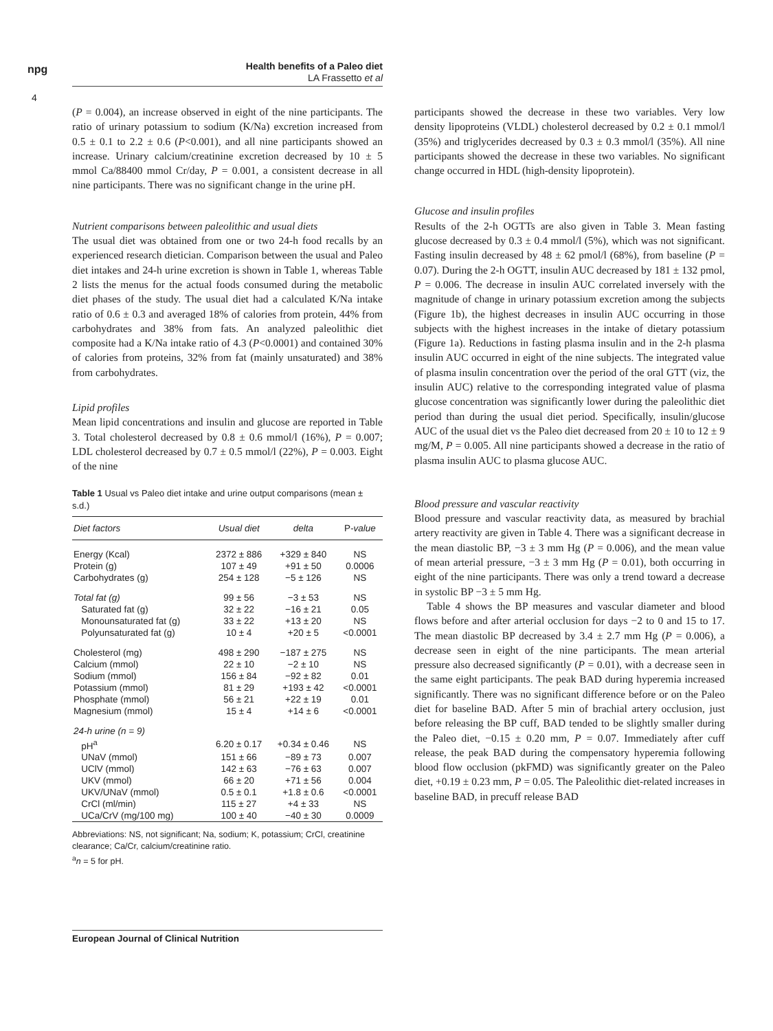npg
Health benefits of a Paleo diet
LA Frassetto et al
4
(P = 0.004), an increase observed in eight of the nine participants. The ratio of urinary potassium to sodium (K/Na) excretion increased from 0.5 ± 0.1 to 2.2 ± 0.6 (P<0.001), and all nine participants showed an increase. Urinary calcium/creatinine excretion decreased by 10 ± 5 mmol Ca/88400 mmol Cr/day, P = 0.001, a consistent decrease in all nine participants. There was no significant change in the urine pH.
Nutrient comparisons between paleolithic and usual diets
The usual diet was obtained from one or two 24-h food recalls by an experienced research dietician. Comparison between the usual and Paleo diet intakes and 24-h urine excretion is shown in Table 1, whereas Table 2 lists the menus for the actual foods consumed during the metabolic diet phases of the study. The usual diet had a calculated K/Na intake ratio of 0.6 ± 0.3 and averaged 18% of calories from protein, 44% from carbohydrates and 38% from fats. An analyzed paleolithic diet composite had a K/Na intake ratio of 4.3 (P<0.0001) and contained 30% of calories from proteins, 32% from fat (mainly unsaturated) and 38% from carbohydrates.
Lipid profiles
Mean lipid concentrations and insulin and glucose are reported in Table 3. Total cholesterol decreased by 0.8 ± 0.6 mmol/l (16%), P = 0.007; LDL cholesterol decreased by 0.7 ± 0.5 mmol/l (22%), P = 0.003. Eight of the nine
Table 1 Usual vs Paleo diet intake and urine output comparisons (mean ± s.d.)
| Diet factors | Usual diet | delta | P -value |
| --- | --- | --- | --- |
| Energy (Kcal) | 2372 ± 886 | +329 ± 840 | NS |
| Protein (g) | 107 ± 49 | +91 ± 50 | 0.0006 |
| Carbohydrates (g) | 254 ± 128 | −5 ± 126 | NS |
| Total fat (g) | 99 ± 56 | −3 ± 53 | NS |
| Saturated fat (g) | 32 ± 22 | −16 ± 21 | 0.05 |
| Monounsaturated fat (g) | 33 ± 22 | +13 ± 20 | NS |
| Polyunsaturated fat (g) | 10 ± 4 | +20 ± 5 | <0.0001 |
| Cholesterol (mg) | 498 ± 290 | −187 ± 275 | NS |
| Calcium (mmol) | 22 ± 10 | −2 ± 10 | NS |
| Sodium (mmol) | 156 ± 84 | −92 ± 82 | 0.01 |
| Potassium (mmol) | 81 ± 29 | +193 ± 42 | <0.0001 |
| Phosphate (mmol) | 56 ± 21 | +22 ± 19 | 0.01 |
| Magnesium (mmol) | 15 ± 4 | +14 ± 6 | <0.0001 |
| 24-h urine (n = 9) | | | |
| pH<sup>a</sup> | 6.20 ± 0.17 | +0.34 ± 0.46 | NS |
| UNaV (mmol) | 151 ± 66 | −89 ± 73 | 0.007 |
| UClV (mmol) | 142 ± 63 | −76 ± 63 | 0.007 |
| UKV (mmol) | 66 ± 20 | +71 ± 56 | 0.004 |
| UKV/UNaV (mmol) | 0.5 ± 0.1 | +1.8 ± 0.6 | <0.0001 |
| CrCl (ml/min) | 115 ± 27 | +4 ± 33 | NS |
| UCa/CrV (mg/100 mg) | 100 ± 40 | −40 ± 30 | 0.0009 |
Abbreviations: NS, not significant; Na, sodium; K, potassium; CrCl, creatinine clearance; Ca/Cr, calcium/creatinine ratio.
<sup>a</sup> n = 5 for pH.
participants showed the decrease in these two variables. Very low density lipoproteins (VLDL) cholesterol decreased by 0.2 ± 0.1 mmol/l (35%) and triglycerides decreased by 0.3 ± 0.3 mmol/l (35%). All nine participants showed the decrease in these two variables. No significant change occurred in HDL (high-density lipoprotein).
Glucose and insulin profiles
Results of the 2-h OGTTs are also given in Table 3. Mean fasting glucose decreased by 0.3 ± 0.4 mmol/l (5%), which was not significant. Fasting insulin decreased by 48 ± 62 pmol/l (68%), from baseline (P = 0.07). During the 2-h OGTT, insulin AUC decreased by 181 ± 132 pmol, P = 0.006. The decrease in insulin AUC correlated inversely with the magnitude of change in urinary potassium excretion among the subjects (Figure 1b), the highest decreases in insulin AUC occurring in those subjects with the highest increases in the intake of dietary potassium (Figure 1a). Reductions in fasting plasma insulin and in the 2-h plasma insulin AUC occurred in eight of the nine subjects. The integrated value of plasma insulin concentration over the period of the oral GTT (viz, the insulin AUC) relative to the corresponding integrated value of plasma glucose concentration was significantly lower during the paleolithic diet period than during the usual diet period. Specifically, insulin/glucose AUC of the usual diet vs the Paleo diet decreased from 20 ± 10 to 12 ± 9 mg/M, P = 0.005. All nine participants showed a decrease in the ratio of plasma insulin AUC to plasma glucose AUC.
Blood pressure and vascular reactivity
Blood pressure and vascular reactivity data, as measured by brachial artery reactivity are given in Table 4. There was a significant decrease in the mean diastolic BP, −3 ± 3 mm Hg (P = 0.006), and the mean value of mean arterial pressure, −3 ± 3 mm Hg (P = 0.01), both occurring in eight of the nine participants. There was only a trend toward a decrease in systolic BP −3 ± 5 mm Hg.
Table 4 shows the BP measures and vascular diameter and blood flows before and after arterial occlusion for days −2 to 0 and 15 to 17. The mean diastolic BP decreased by 3.4 ± 2.7 mm Hg (P = 0.006), a decrease seen in eight of the nine participants. The mean arterial pressure also decreased significantly (P = 0.01), with a decrease seen in the same eight participants. The peak BAD during hyperemia increased significantly. There was no significant difference before or on the Paleo diet for baseline BAD. After 5 min of brachial artery occlusion, just before releasing the BP cuff, BAD tended to be slightly smaller during the Paleo diet, −0.15 ± 0.20 mm, P = 0.07. Immediately after cuff release, the peak BAD during the compensatory hyperemia following blood flow occlusion (pkFMD) was significantly greater on the Paleo diet, +0.19 ± 0.23 mm, P = 0.05. The Paleolithic diet-related increases in baseline BAD, in precuff release BAD
European Journal of Clinical Nutrition